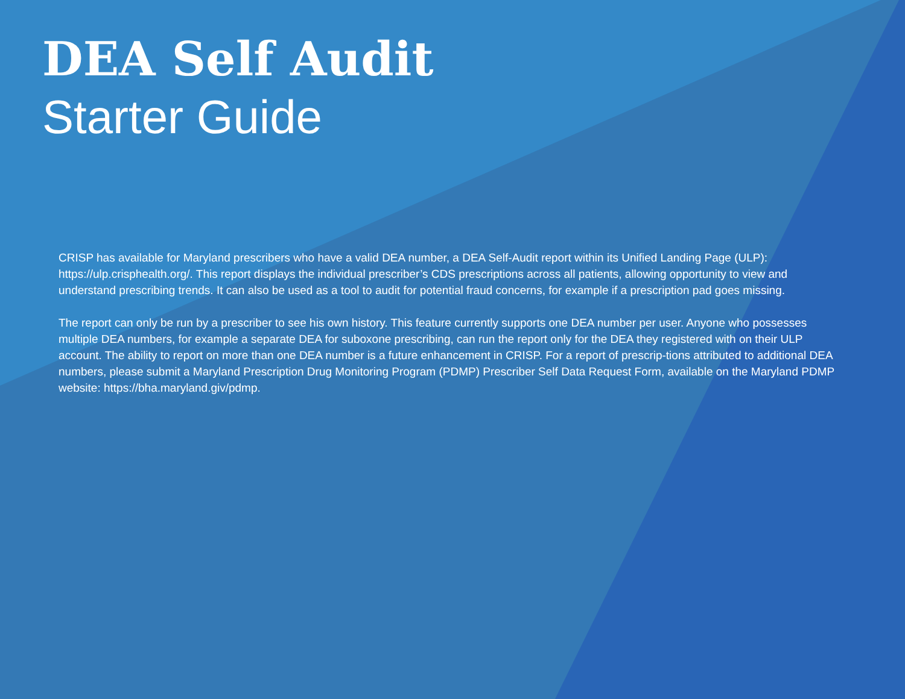DEA Self Audit
Starter Guide
CRISP has available for Maryland prescribers who have a valid DEA number, a DEA Self-Audit report within its Unified Landing Page (ULP): https://ulp.crisphealth.org/. This report displays the individual prescriber’s CDS prescriptions across all patients, allowing opportunity to view and understand prescribing trends. It can also be used as a tool to audit for potential fraud concerns, for example if a prescription pad goes missing.
The report can only be run by a prescriber to see his own history. This feature currently supports one DEA number per user. Anyone who possesses multiple DEA numbers, for example a separate DEA for suboxone prescribing, can run the report only for the DEA they registered with on their ULP account. The ability to report on more than one DEA number is a future enhancement in CRISP. For a report of prescrip-tions attributed to additional DEA numbers, please submit a Maryland Prescription Drug Monitoring Program (PDMP) Prescriber Self Data Request Form, available on the Maryland PDMP website: https://bha.maryland.giv/pdmp.